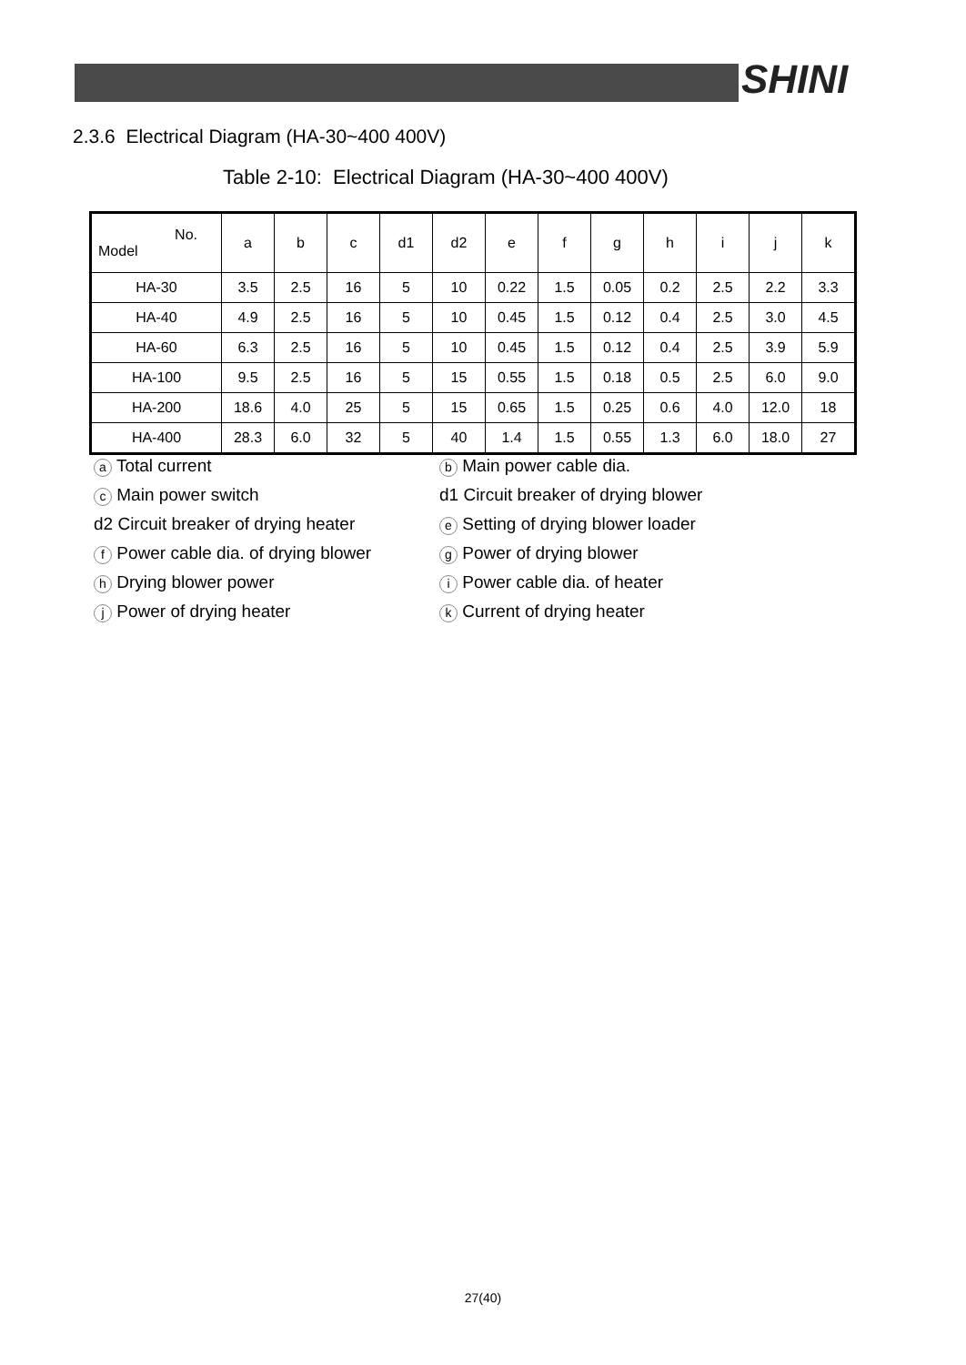SHINI
2.3.6 Electrical Diagram (HA-30~400 400V)
Table 2-10: Electrical Diagram (HA-30~400 400V)
| No. Model | a | b | c | d1 | d2 | e | f | g | h | i | j | k |
| --- | --- | --- | --- | --- | --- | --- | --- | --- | --- | --- | --- | --- |
| HA-30 | 3.5 | 2.5 | 16 | 5 | 10 | 0.22 | 1.5 | 0.05 | 0.2 | 2.5 | 2.2 | 3.3 |
| HA-40 | 4.9 | 2.5 | 16 | 5 | 10 | 0.45 | 1.5 | 0.12 | 0.4 | 2.5 | 3.0 | 4.5 |
| HA-60 | 6.3 | 2.5 | 16 | 5 | 10 | 0.45 | 1.5 | 0.12 | 0.4 | 2.5 | 3.9 | 5.9 |
| HA-100 | 9.5 | 2.5 | 16 | 5 | 15 | 0.55 | 1.5 | 0.18 | 0.5 | 2.5 | 6.0 | 9.0 |
| HA-200 | 18.6 | 4.0 | 25 | 5 | 15 | 0.65 | 1.5 | 0.25 | 0.6 | 4.0 | 12.0 | 18 |
| HA-400 | 28.3 | 6.0 | 32 | 5 | 40 | 1.4 | 1.5 | 0.55 | 1.3 | 6.0 | 18.0 | 27 |
a Total current
b Main power cable dia.
c Main power switch
d1 Circuit breaker of drying blower
d2 Circuit breaker of drying heater
e Setting of drying blower loader
f Power cable dia. of drying blower
g Power of drying blower
h Drying blower power
i Power cable dia. of heater
j Power of drying heater
k Current of drying heater
27(40)